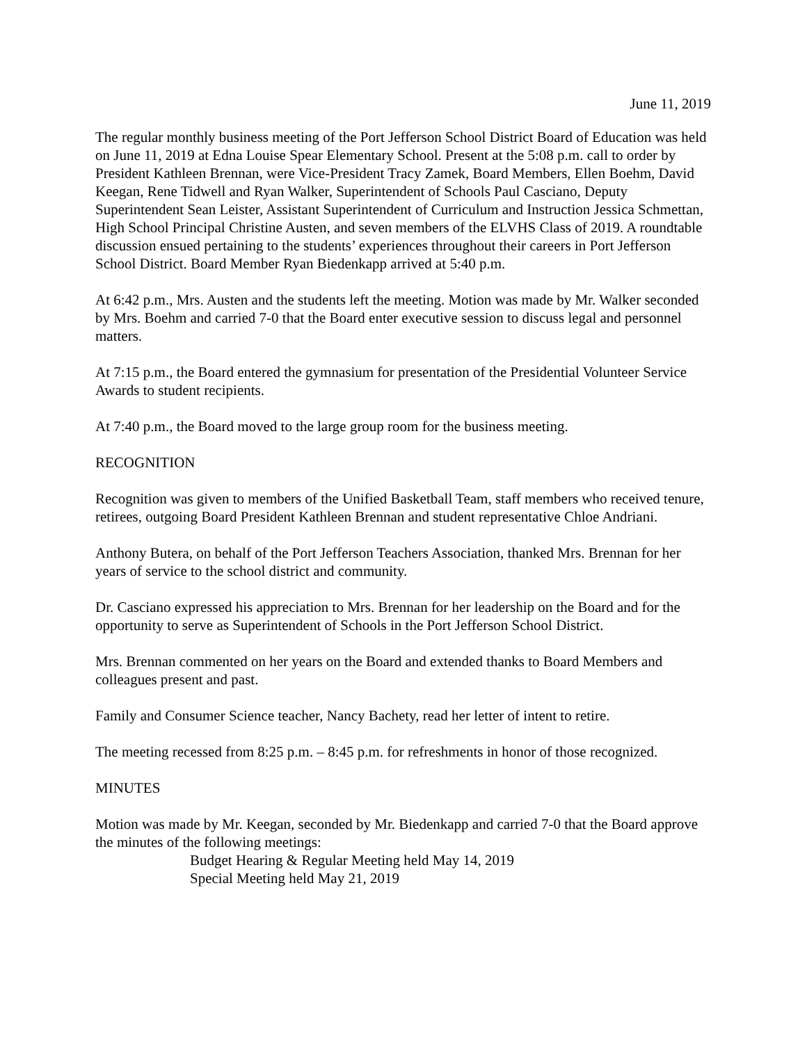June 11, 2019
The regular monthly business meeting of the Port Jefferson School District Board of Education was held on June 11, 2019 at Edna Louise Spear Elementary School. Present at the 5:08 p.m. call to order by President Kathleen Brennan, were Vice-President Tracy Zamek, Board Members, Ellen Boehm, David Keegan, Rene Tidwell and Ryan Walker, Superintendent of Schools Paul Casciano, Deputy Superintendent Sean Leister, Assistant Superintendent of Curriculum and Instruction Jessica Schmettan, High School Principal Christine Austen, and seven members of the ELVHS Class of 2019. A roundtable discussion ensued pertaining to the students’ experiences throughout their careers in Port Jefferson School District. Board Member Ryan Biedenkapp arrived at 5:40 p.m.
At 6:42 p.m., Mrs. Austen and the students left the meeting. Motion was made by Mr. Walker seconded by Mrs. Boehm and carried 7-0 that the Board enter executive session to discuss legal and personnel matters.
At 7:15 p.m., the Board entered the gymnasium for presentation of the Presidential Volunteer Service Awards to student recipients.
At 7:40 p.m., the Board moved to the large group room for the business meeting.
RECOGNITION
Recognition was given to members of the Unified Basketball Team, staff members who received tenure, retirees, outgoing Board President Kathleen Brennan and student representative Chloe Andriani.
Anthony Butera, on behalf of the Port Jefferson Teachers Association, thanked Mrs. Brennan for her years of service to the school district and community.
Dr. Casciano expressed his appreciation to Mrs. Brennan for her leadership on the Board and for the opportunity to serve as Superintendent of Schools in the Port Jefferson School District.
Mrs. Brennan commented on her years on the Board and extended thanks to Board Members and colleagues present and past.
Family and Consumer Science teacher, Nancy Bachety, read her letter of intent to retire.
The meeting recessed from 8:25 p.m. – 8:45 p.m. for refreshments in honor of those recognized.
MINUTES
Motion was made by Mr. Keegan, seconded by Mr. Biedenkapp and carried 7-0 that the Board approve the minutes of the following meetings:
Budget Hearing & Regular Meeting held May 14, 2019
Special Meeting held May 21, 2019